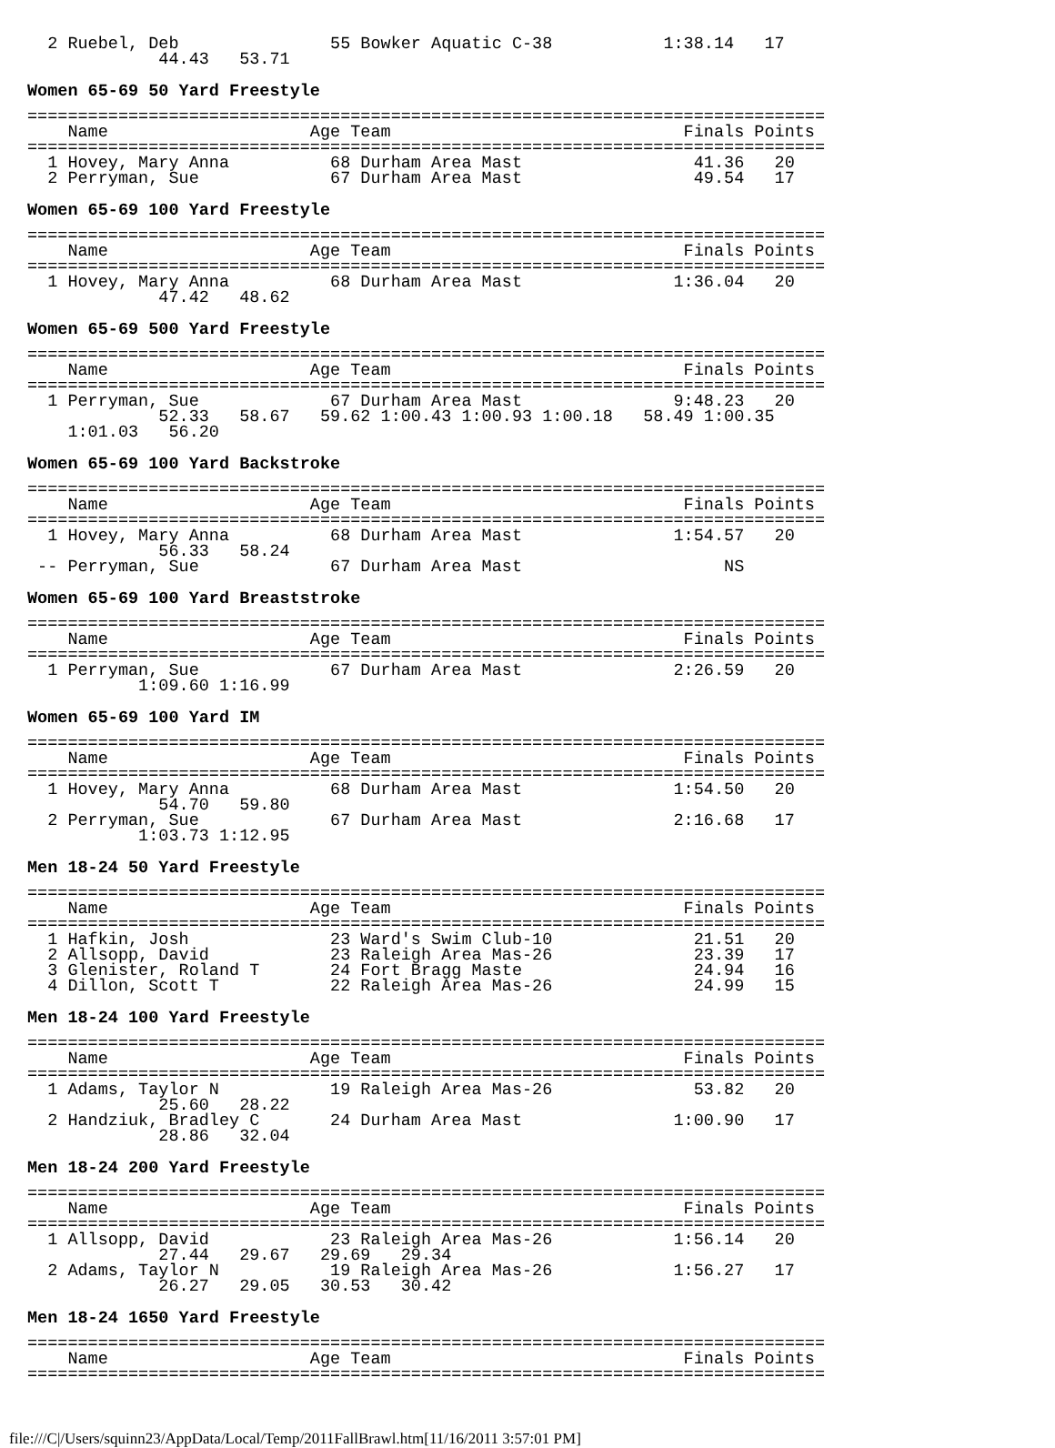2 Ruebel, Deb               55 Bowker Aquatic C-38           1:38.14   17
             44.43   53.71
Women 65-69 50 Yard Freestyle
===============================================================================
    Name                    Age Team                             Finals Points
===============================================================================
  1 Hovey, Mary Anna          68 Durham Area Mast                 41.36   20
  2 Perryman, Sue             67 Durham Area Mast                 49.54   17
Women 65-69 100 Yard Freestyle
===============================================================================
    Name                    Age Team                             Finals Points
===============================================================================
  1 Hovey, Mary Anna          68 Durham Area Mast               1:36.04   20
             47.42   48.62
Women 65-69 500 Yard Freestyle
===============================================================================
    Name                    Age Team                             Finals Points
===============================================================================
  1 Perryman, Sue             67 Durham Area Mast               9:48.23   20
             52.33   58.67   59.62 1:00.43 1:00.93 1:00.18   58.49 1:00.35
    1:01.03   56.20
Women 65-69 100 Yard Backstroke
===============================================================================
    Name                    Age Team                             Finals Points
===============================================================================
  1 Hovey, Mary Anna          68 Durham Area Mast               1:54.57   20
             56.33   58.24
 -- Perryman, Sue             67 Durham Area Mast                    NS
Women 65-69 100 Yard Breaststroke
===============================================================================
    Name                    Age Team                             Finals Points
===============================================================================
  1 Perryman, Sue             67 Durham Area Mast               2:26.59   20
           1:09.60 1:16.99
Women 65-69 100 Yard IM
===============================================================================
    Name                    Age Team                             Finals Points
===============================================================================
  1 Hovey, Mary Anna          68 Durham Area Mast               1:54.50   20
             54.70   59.80
  2 Perryman, Sue             67 Durham Area Mast               2:16.68   17
           1:03.73 1:12.95
Men 18-24 50 Yard Freestyle
===============================================================================
    Name                    Age Team                             Finals Points
===============================================================================
  1 Hafkin, Josh              23 Ward's Swim Club-10              21.51   20
  2 Allsopp, David            23 Raleigh Area Mas-26              23.39   17
  3 Glenister, Roland T       24 Fort Bragg Maste                 24.94   16
  4 Dillon, Scott T           22 Raleigh Area Mas-26              24.99   15
Men 18-24 100 Yard Freestyle
===============================================================================
    Name                    Age Team                             Finals Points
===============================================================================
  1 Adams, Taylor N           19 Raleigh Area Mas-26              53.82   20
             25.60   28.22
  2 Handziuk, Bradley C       24 Durham Area Mast               1:00.90   17
             28.86   32.04
Men 18-24 200 Yard Freestyle
===============================================================================
    Name                    Age Team                             Finals Points
===============================================================================
  1 Allsopp, David            23 Raleigh Area Mas-26            1:56.14   20
             27.44   29.67   29.69   29.34
  2 Adams, Taylor N           19 Raleigh Area Mas-26            1:56.27   17
             26.27   29.05   30.53   30.42
Men 18-24 1650 Yard Freestyle
===============================================================================
    Name                    Age Team                             Finals Points
===============================================================================
file:///C|/Users/squinn23/AppData/Local/Temp/2011FallBrawl.htm[11/16/2011 3:57:01 PM]